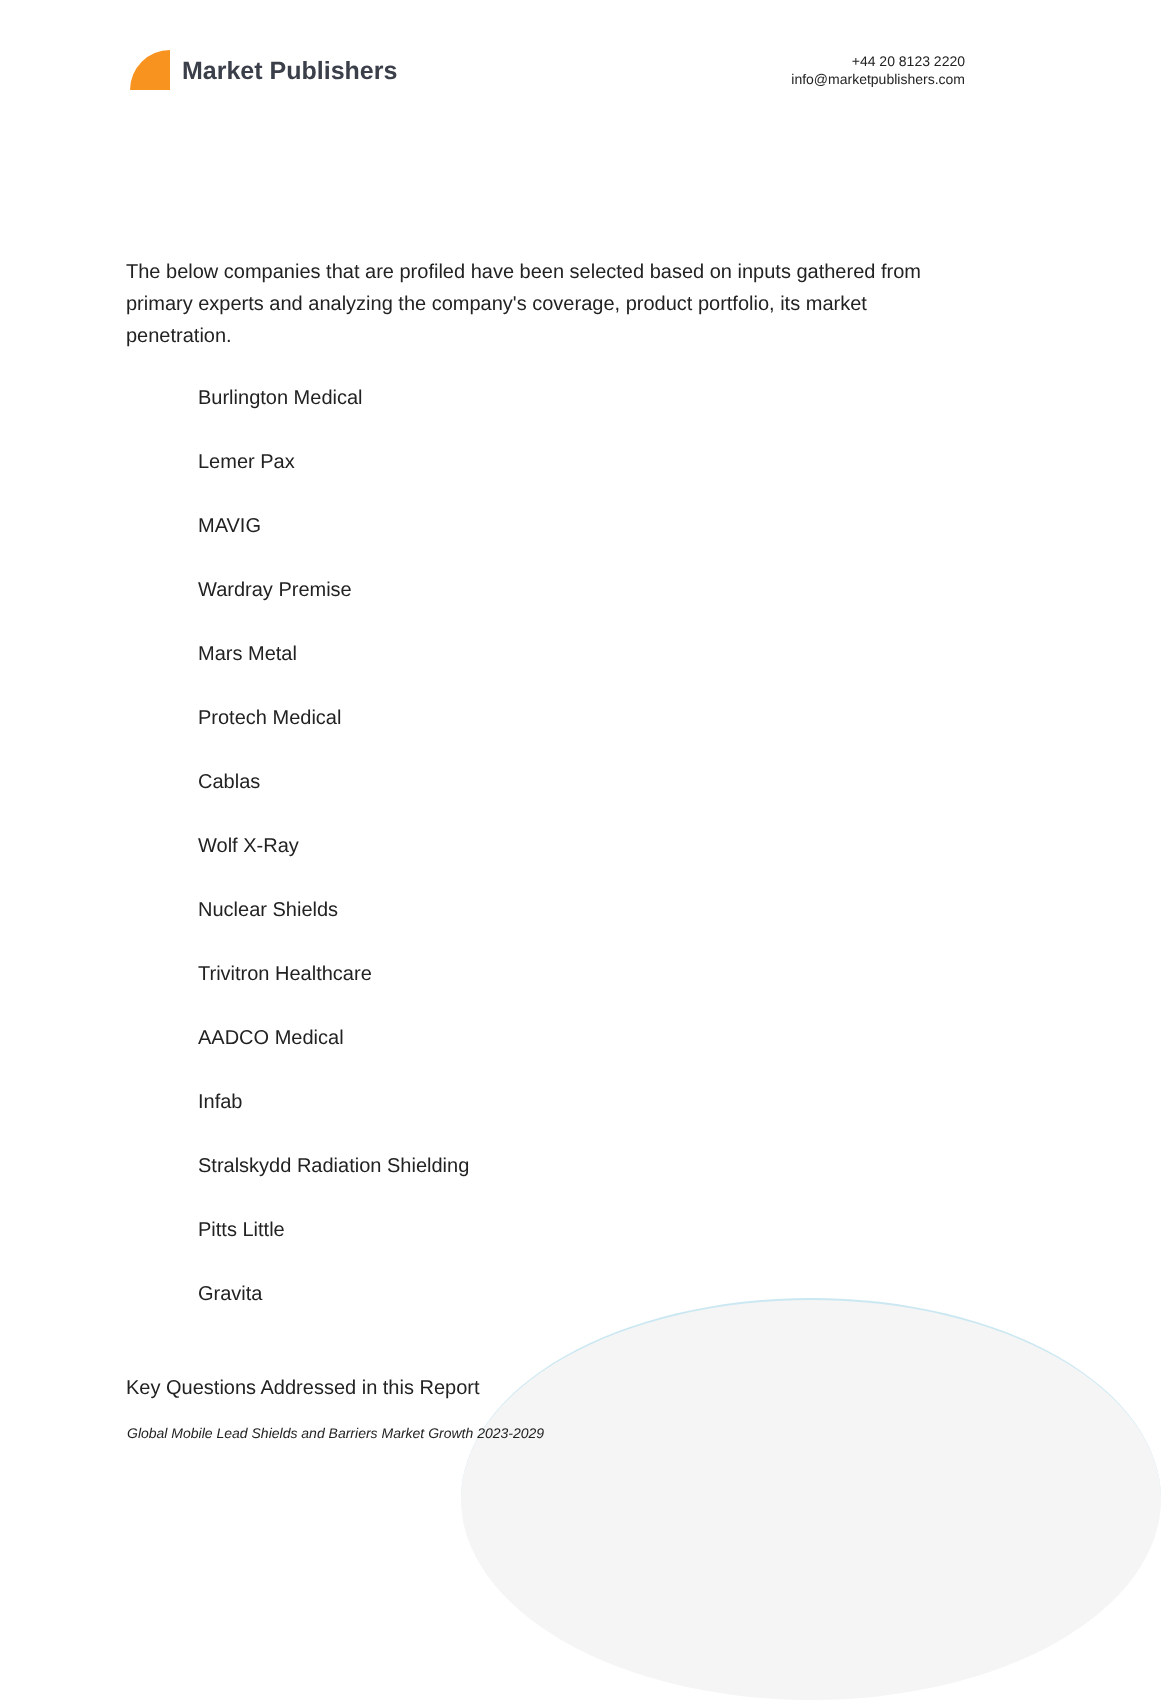Market Publishers
+44 20 8123 2220
info@marketpublishers.com
The below companies that are profiled have been selected based on inputs gathered from primary experts and analyzing the company's coverage, product portfolio, its market penetration.
Burlington Medical
Lemer Pax
MAVIG
Wardray Premise
Mars Metal
Protech Medical
Cablas
Wolf X-Ray
Nuclear Shields
Trivitron Healthcare
AADCO Medical
Infab
Stralskydd Radiation Shielding
Pitts Little
Gravita
Key Questions Addressed in this Report
Global Mobile Lead Shields and Barriers Market Growth 2023-2029